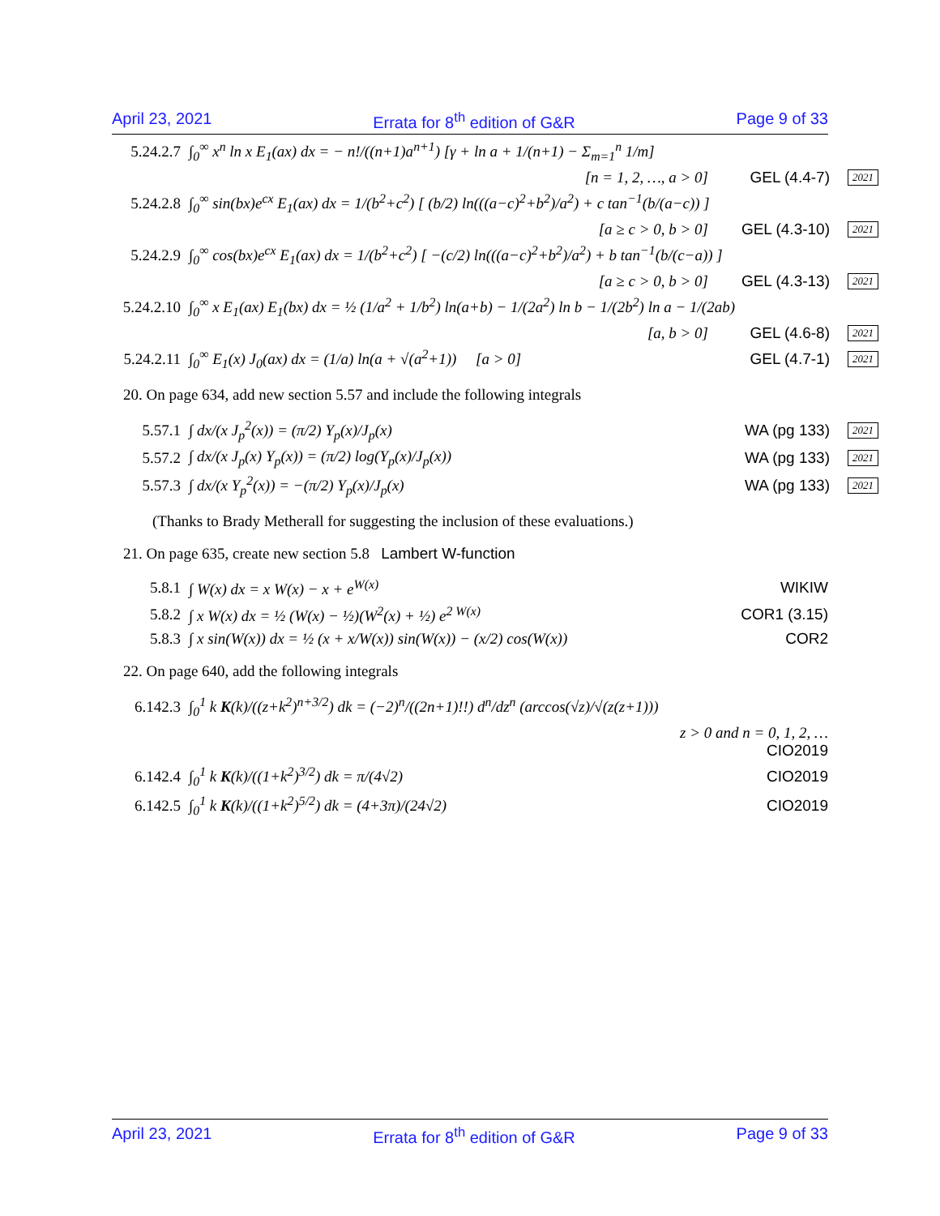April 23, 2021 Errata for 8<sup>th</sup> edition of G&R Page 9 of 33
5.24.2.7 ∫<sub>0</sub><sup>∞</sup> x<sup>n</sup> ln x E<sub>1</sub>(ax) dx = − n!/((n+1)a<sup>n+1</sup>) [γ + ln a + 1/(n+1) − Σ<sub>m=1</sub><sup>n</sup> 1/m]
[n = 1, 2, …, a > 0] GEL (4.4-7) 2021
5.24.2.8 ∫<sub>0</sub><sup>∞</sup> sin(bx)e<sup>cx</sup> E<sub>1</sub>(ax) dx = 1/(b<sup>2</sup>+c<sup>2</sup>) [ (b/2) ln(((a−c)<sup>2</sup>+b<sup>2</sup>)/a<sup>2</sup>) + c tan<sup>−1</sup>(b/(a−c)) ]
[a ≥ c > 0, b > 0] GEL (4.3-10) 2021
5.24.2.9 ∫<sub>0</sub><sup>∞</sup> cos(bx)e<sup>cx</sup> E<sub>1</sub>(ax) dx = 1/(b<sup>2</sup>+c<sup>2</sup>) [ −(c/2) ln(((a−c)<sup>2</sup>+b<sup>2</sup>)/a<sup>2</sup>) + b tan<sup>−1</sup>(b/(c−a)) ]
[a ≥ c > 0, b > 0] GEL (4.3-13) 2021
5.24.2.10 ∫<sub>0</sub><sup>∞</sup> x E<sub>1</sub>(ax) E<sub>1</sub>(bx) dx = ½ (1/a<sup>2</sup> + 1/b<sup>2</sup>) ln(a+b) − 1/(2a<sup>2</sup>) ln b − 1/(2b<sup>2</sup>) ln a − 1/(2ab)
[a, b > 0] GEL (4.6-8) 2021
5.24.2.11 ∫<sub>0</sub><sup>∞</sup> E<sub>1</sub>(x) J<sub>0</sub>(ax) dx = (1/a) ln(a + √(a<sup>2</sup>+1)) [a > 0] GEL (4.7-1) 2021
20. On page 634, add new section 5.57 and include the following integrals
5.57.1 ∫ dx/(x J<sub>p</sub><sup>2</sup>(x)) = (π/2) Y<sub>p</sub>(x)/J<sub>p</sub>(x) WA (pg 133) 2021
5.57.2 ∫ dx/(x J<sub>p</sub>(x) Y<sub>p</sub>(x)) = (π/2) log(Y<sub>p</sub>(x)/J<sub>p</sub>(x)) WA (pg 133) 2021
5.57.3 ∫ dx/(x Y<sub>p</sub><sup>2</sup>(x)) = −(π/2) Y<sub>p</sub>(x)/J<sub>p</sub>(x) WA (pg 133) 2021
(Thanks to Brady Metherall for suggesting the inclusion of these evaluations.)
21. On page 635, create new section 5.8 Lambert W-function
5.8.1 ∫ W(x) dx = x W(x) − x + e<sup>W(x)</sup> WIKIW
5.8.2 ∫ x W(x) dx = ½ (W(x) − ½)(W<sup>2</sup>(x) + ½) e<sup>2 W(x)</sup> COR1 (3.15)
5.8.3 ∫ x sin(W(x)) dx = ½ (x + x/W(x)) sin(W(x)) − (x/2) cos(W(x)) COR2
22. On page 640, add the following integrals
6.142.3 ∫<sub>0</sub><sup>1</sup> k K(k)/((z+k<sup>2</sup>)<sup>n+3/2</sup>) dk = (−2)<sup>n</sup>/((2n+1)!!) d<sup>n</sup>/dz<sup>n</sup> (arccos(√z)/√(z(z+1)))
z > 0 and n = 0, 1, 2, …
CIO2019
6.142.4 ∫<sub>0</sub><sup>1</sup> k K(k)/((1+k<sup>2</sup>)<sup>3/2</sup>) dk = π/(4√2) CIO2019
6.142.5 ∫<sub>0</sub><sup>1</sup> k K(k)/((1+k<sup>2</sup>)<sup>5/2</sup>) dk = (4+3π)/(24√2) CIO2019
April 23, 2021 Errata for 8<sup>th</sup> edition of G&R Page 9 of 33